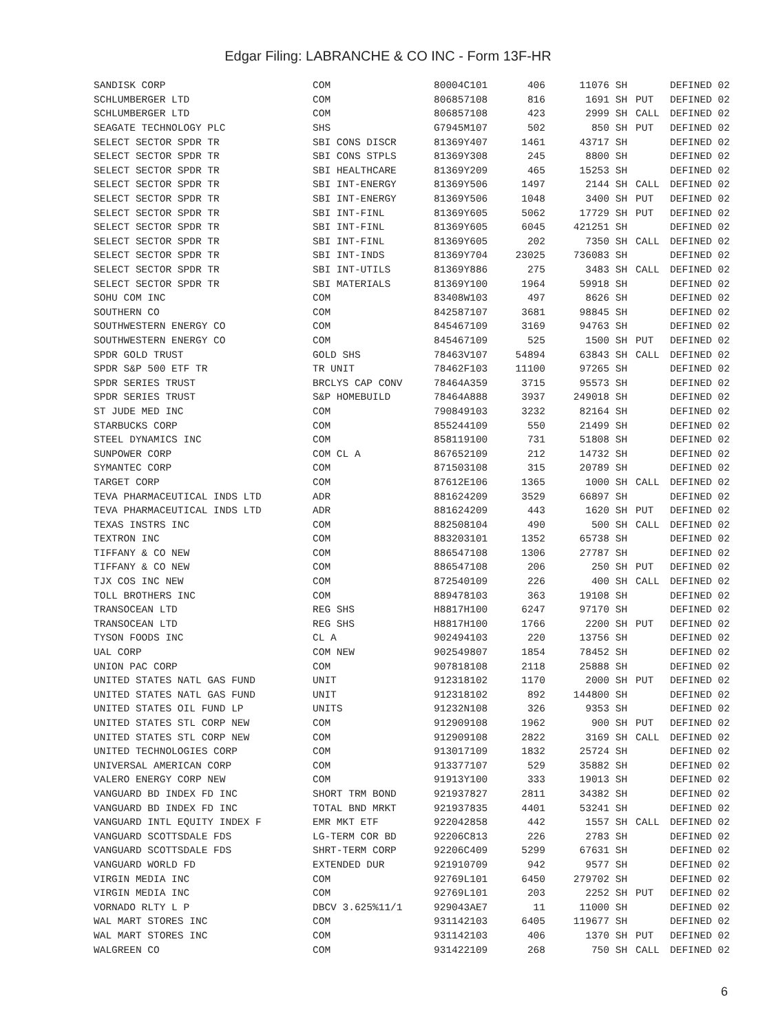Edgar Filing: LABRANCHE & CO INC - Form 13F-HR
| SANDISK CORP | COM | 80004C101 | 406 | 11076 | SH | | DEFINED 02 |
| SCHLUMBERGER LTD | COM | 806857108 | 816 | 1691 | SH | PUT | DEFINED 02 |
| SCHLUMBERGER LTD | COM | 806857108 | 423 | 2999 | SH | CALL | DEFINED 02 |
| SEAGATE TECHNOLOGY PLC | SHS | G7945M107 | 502 | 850 | SH | PUT | DEFINED 02 |
| SELECT SECTOR SPDR TR | SBI CONS DISCR | 81369Y407 | 1461 | 43717 | SH | | DEFINED 02 |
| SELECT SECTOR SPDR TR | SBI CONS STPLS | 81369Y308 | 245 | 8800 | SH | | DEFINED 02 |
| SELECT SECTOR SPDR TR | SBI HEALTHCARE | 81369Y209 | 465 | 15253 | SH | | DEFINED 02 |
| SELECT SECTOR SPDR TR | SBI INT-ENERGY | 81369Y506 | 1497 | 2144 | SH | CALL | DEFINED 02 |
| SELECT SECTOR SPDR TR | SBI INT-ENERGY | 81369Y506 | 1048 | 3400 | SH | PUT | DEFINED 02 |
| SELECT SECTOR SPDR TR | SBI INT-FINL | 81369Y605 | 5062 | 17729 | SH | PUT | DEFINED 02 |
| SELECT SECTOR SPDR TR | SBI INT-FINL | 81369Y605 | 6045 | 421251 | SH | | DEFINED 02 |
| SELECT SECTOR SPDR TR | SBI INT-FINL | 81369Y605 | 202 | 7350 | SH | CALL | DEFINED 02 |
| SELECT SECTOR SPDR TR | SBI INT-INDS | 81369Y704 | 23025 | 736083 | SH | | DEFINED 02 |
| SELECT SECTOR SPDR TR | SBI INT-UTILS | 81369Y886 | 275 | 3483 | SH | CALL | DEFINED 02 |
| SELECT SECTOR SPDR TR | SBI MATERIALS | 81369Y100 | 1964 | 59918 | SH | | DEFINED 02 |
| SOHU COM INC | COM | 83408W103 | 497 | 8626 | SH | | DEFINED 02 |
| SOUTHERN CO | COM | 842587107 | 3681 | 98845 | SH | | DEFINED 02 |
| SOUTHWESTERN ENERGY CO | COM | 845467109 | 3169 | 94763 | SH | | DEFINED 02 |
| SOUTHWESTERN ENERGY CO | COM | 845467109 | 525 | 1500 | SH | PUT | DEFINED 02 |
| SPDR GOLD TRUST | GOLD SHS | 78463V107 | 54894 | 63843 | SH | CALL | DEFINED 02 |
| SPDR S&P 500 ETF TR | TR UNIT | 78462F103 | 11100 | 97265 | SH | | DEFINED 02 |
| SPDR SERIES TRUST | BRCLYS CAP CONV | 78464A359 | 3715 | 95573 | SH | | DEFINED 02 |
| SPDR SERIES TRUST | S&P HOMEBUILD | 78464A888 | 3937 | 249018 | SH | | DEFINED 02 |
| ST JUDE MED INC | COM | 790849103 | 3232 | 82164 | SH | | DEFINED 02 |
| STARBUCKS CORP | COM | 855244109 | 550 | 21499 | SH | | DEFINED 02 |
| STEEL DYNAMICS INC | COM | 858119100 | 731 | 51808 | SH | | DEFINED 02 |
| SUNPOWER CORP | COM CL A | 867652109 | 212 | 14732 | SH | | DEFINED 02 |
| SYMANTEC CORP | COM | 871503108 | 315 | 20789 | SH | | DEFINED 02 |
| TARGET CORP | COM | 87612E106 | 1365 | 1000 | SH | CALL | DEFINED 02 |
| TEVA PHARMACEUTICAL INDS LTD | ADR | 881624209 | 3529 | 66897 | SH | | DEFINED 02 |
| TEVA PHARMACEUTICAL INDS LTD | ADR | 881624209 | 443 | 1620 | SH | PUT | DEFINED 02 |
| TEXAS INSTRS INC | COM | 882508104 | 490 | 500 | SH | CALL | DEFINED 02 |
| TEXTRON INC | COM | 883203101 | 1352 | 65738 | SH | | DEFINED 02 |
| TIFFANY & CO NEW | COM | 886547108 | 1306 | 27787 | SH | | DEFINED 02 |
| TIFFANY & CO NEW | COM | 886547108 | 206 | 250 | SH | PUT | DEFINED 02 |
| TJX COS INC NEW | COM | 872540109 | 226 | 400 | SH | CALL | DEFINED 02 |
| TOLL BROTHERS INC | COM | 889478103 | 363 | 19108 | SH | | DEFINED 02 |
| TRANSOCEAN LTD | REG SHS | H8817H100 | 6247 | 97170 | SH | | DEFINED 02 |
| TRANSOCEAN LTD | REG SHS | H8817H100 | 1766 | 2200 | SH | PUT | DEFINED 02 |
| TYSON FOODS INC | CL A | 902494103 | 220 | 13756 | SH | | DEFINED 02 |
| UAL CORP | COM NEW | 902549807 | 1854 | 78452 | SH | | DEFINED 02 |
| UNION PAC CORP | COM | 907818108 | 2118 | 25888 | SH | | DEFINED 02 |
| UNITED STATES NATL GAS FUND | UNIT | 912318102 | 1170 | 2000 | SH | PUT | DEFINED 02 |
| UNITED STATES NATL GAS FUND | UNIT | 912318102 | 892 | 144800 | SH | | DEFINED 02 |
| UNITED STATES OIL FUND LP | UNITS | 91232N108 | 326 | 9353 | SH | | DEFINED 02 |
| UNITED STATES STL CORP NEW | COM | 912909108 | 1962 | 900 | SH | PUT | DEFINED 02 |
| UNITED STATES STL CORP NEW | COM | 912909108 | 2822 | 3169 | SH | CALL | DEFINED 02 |
| UNITED TECHNOLOGIES CORP | COM | 913017109 | 1832 | 25724 | SH | | DEFINED 02 |
| UNIVERSAL AMERICAN CORP | COM | 913377107 | 529 | 35882 | SH | | DEFINED 02 |
| VALERO ENERGY CORP NEW | COM | 91913Y100 | 333 | 19013 | SH | | DEFINED 02 |
| VANGUARD BD INDEX FD INC | SHORT TRM BOND | 921937827 | 2811 | 34382 | SH | | DEFINED 02 |
| VANGUARD BD INDEX FD INC | TOTAL BND MRKT | 921937835 | 4401 | 53241 | SH | | DEFINED 02 |
| VANGUARD INTL EQUITY INDEX F | EMR MKT ETF | 922042858 | 442 | 1557 | SH | CALL | DEFINED 02 |
| VANGUARD SCOTTSDALE FDS | LG-TERM COR BD | 92206C813 | 226 | 2783 | SH | | DEFINED 02 |
| VANGUARD SCOTTSDALE FDS | SHRT-TERM CORP | 92206C409 | 5299 | 67631 | SH | | DEFINED 02 |
| VANGUARD WORLD FD | EXTENDED DUR | 921910709 | 942 | 9577 | SH | | DEFINED 02 |
| VIRGIN MEDIA INC | COM | 92769L101 | 6450 | 279702 | SH | | DEFINED 02 |
| VIRGIN MEDIA INC | COM | 92769L101 | 203 | 2252 | SH | PUT | DEFINED 02 |
| VORNADO RLTY L P | DBCV 3.625%11/1 | 929043AE7 | 11 | 11000 | SH | | DEFINED 02 |
| WAL MART STORES INC | COM | 931142103 | 6405 | 119677 | SH | | DEFINED 02 |
| WAL MART STORES INC | COM | 931142103 | 406 | 1370 | SH | PUT | DEFINED 02 |
| WALGREEN CO | COM | 931422109 | 268 | 750 | SH | CALL | DEFINED 02 |
6